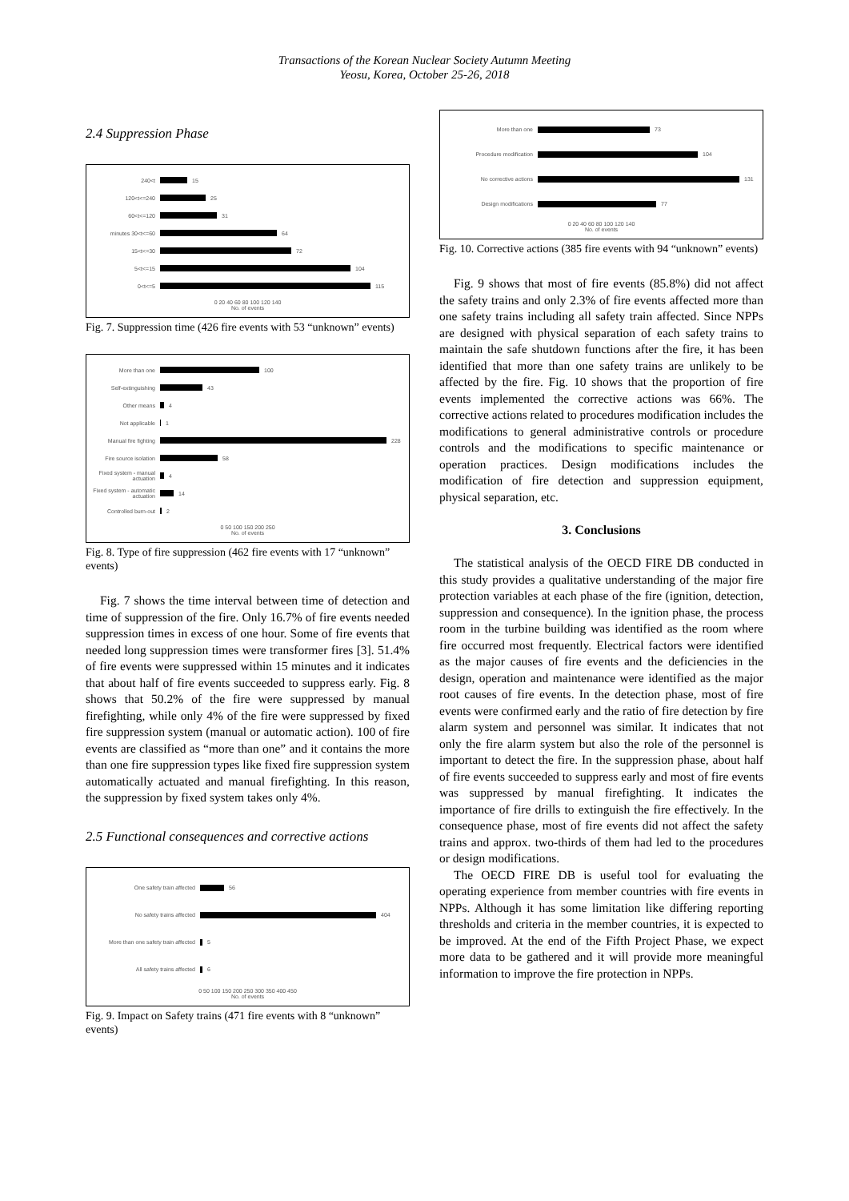Transactions of the Korean Nuclear Society Autumn Meeting
Yeosu, Korea, October 25-26, 2018
2.4 Suppression Phase
240<t 15
120<t<=240 25
60<t<=120 31
minutes 30<t<=60 64
15<t<=30 72
5<t<=15 104
0<t<=5 115
0 20 40 60 80 100 120 140
No. of events
Fig. 7. Suppression time (426 fire events with 53 “unknown” events)
More than one 100
Self-extinguishing 43
Other means 4
Not applicable 1
Manual fire fighting 228
Fire source isolation 58
Fixed system - manual actuation 4
Fixed system - automatic actuation 14
Controlled burn-out 2
0 50 100 150 200 250
No. of events
Fig. 8. Type of fire suppression (462 fire events with 17 “unknown” events)
Fig. 7 shows the time interval between time of detection and time of suppression of the fire. Only 16.7% of fire events needed suppression times in excess of one hour. Some of fire events that needed long suppression times were transformer fires [3]. 51.4% of fire events were suppressed within 15 minutes and it indicates that about half of fire events succeeded to suppress early. Fig. 8 shows that 50.2% of the fire were suppressed by manual firefighting, while only 4% of the fire were suppressed by fixed fire suppression system (manual or automatic action). 100 of fire events are classified as “more than one” and it contains the more than one fire suppression types like fixed fire suppression system automatically actuated and manual firefighting. In this reason, the suppression by fixed system takes only 4%.
2.5 Functional consequences and corrective actions
One safety train affected 56
No safety trains affected 404
More than one safety train affected 5
All safety trains affected 6
0 50 100 150 200 250 300 350 400 450
No. of events
Fig. 9. Impact on Safety trains (471 fire events with 8 “unknown” events)
More than one 73
Procedure modification 104
No corrective actions 131
Design modifications 77
0 20 40 60 80 100 120 140
No. of events
Fig. 10. Corrective actions (385 fire events with 94 “unknown” events)
Fig. 9 shows that most of fire events (85.8%) did not affect the safety trains and only 2.3% of fire events affected more than one safety trains including all safety train affected. Since NPPs are designed with physical separation of each safety trains to maintain the safe shutdown functions after the fire, it has been identified that more than one safety trains are unlikely to be affected by the fire. Fig. 10 shows that the proportion of fire events implemented the corrective actions was 66%. The corrective actions related to procedures modification includes the modifications to general administrative controls or procedure controls and the modifications to specific maintenance or operation practices. Design modifications includes the modification of fire detection and suppression equipment, physical separation, etc.
3. Conclusions
The statistical analysis of the OECD FIRE DB conducted in this study provides a qualitative understanding of the major fire protection variables at each phase of the fire (ignition, detection, suppression and consequence). In the ignition phase, the process room in the turbine building was identified as the room where fire occurred most frequently. Electrical factors were identified as the major causes of fire events and the deficiencies in the design, operation and maintenance were identified as the major root causes of fire events. In the detection phase, most of fire events were confirmed early and the ratio of fire detection by fire alarm system and personnel was similar. It indicates that not only the fire alarm system but also the role of the personnel is important to detect the fire. In the suppression phase, about half of fire events succeeded to suppress early and most of fire events was suppressed by manual firefighting. It indicates the importance of fire drills to extinguish the fire effectively. In the consequence phase, most of fire events did not affect the safety trains and approx. two-thirds of them had led to the procedures or design modifications.
The OECD FIRE DB is useful tool for evaluating the operating experience from member countries with fire events in NPPs. Although it has some limitation like differing reporting thresholds and criteria in the member countries, it is expected to be improved. At the end of the Fifth Project Phase, we expect more data to be gathered and it will provide more meaningful information to improve the fire protection in NPPs.